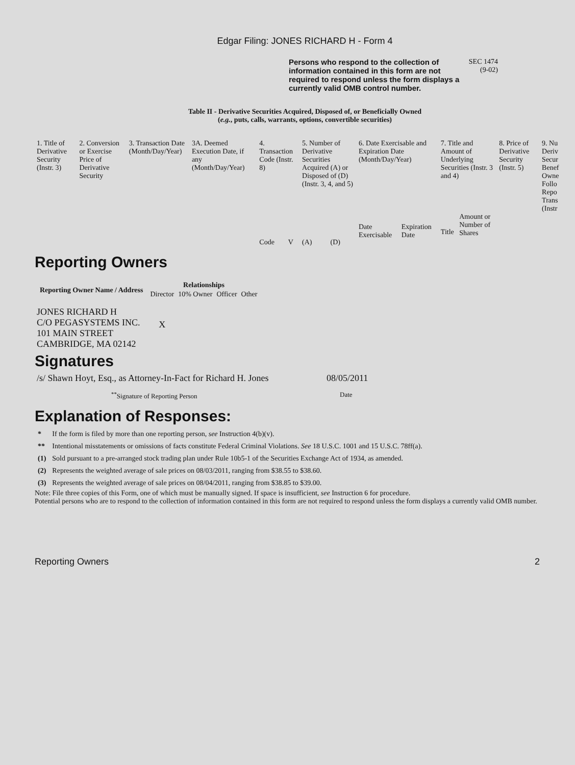Edgar Filing: JONES RICHARD H - Form 4
Persons who respond to the collection of information contained in this form are not required to respond unless the form displays a currently valid OMB control number.
SEC 1474
(9-02)
Table II - Derivative Securities Acquired, Disposed of, or Beneficially Owned
(e.g., puts, calls, warrants, options, convertible securities)
| 1. Title of Derivative Security (Instr. 3) | 2. Conversion or Exercise Price of Derivative Security | 3. Transaction Date (Month/Day/Year) | 3A. Deemed Execution Date, if any (Month/Day/Year) | 4. Transaction Code (Instr. 8) | | 5. Number of Derivative Securities Acquired (A) or Disposed of (D) (Instr. 3, 4, and 5) | | 6. Date Exercisable and Expiration Date (Month/Day/Year) | | 7. Title and Amount of Underlying Securities (Instr. 3 and 4) | | 8. Price of Derivative Security (Instr. 5) | 9. Nu Deriv Secur Benef Owne Follo Repo Trans (Instr |
| --- | --- | --- | --- | --- | --- | --- | --- | --- | --- | --- | --- | --- | --- |
| | | | | Code | V | (A) | (D) | Date Exercisable | Expiration Date | Title | Amount or Number of Shares | | |
Reporting Owners
| Reporting Owner Name / Address | Relationships | | | |
| --- | --- | --- | --- | --- |
| | Director | 10% Owner | Officer | Other |
| JONES RICHARD H C/O PEGASYSTEMS INC. 101 MAIN STREET CAMBRIDGE, MA 02142 | X | | | |
Signatures
| /s/ Shawn Hoyt, Esq., as Attorney-In-Fact for Richard H. Jones | 08/05/2011 |
| <sup>**</sup> Signature of Reporting Person | Date |
Explanation of Responses:
| * | If the form is filed by more than one reporting person, see Instruction 4(b)(v). |
| ** | Intentional misstatements or omissions of facts constitute Federal Criminal Violations. See 18 U.S.C. 1001 and 15 U.S.C. 78ff(a). |
| (1) | Sold pursuant to a pre-arranged stock trading plan under Rule 10b5-1 of the Securities Exchange Act of 1934, as amended. |
| (2) | Represents the weighted average of sale prices on 08/03/2011, ranging from $38.55 to $38.60. |
| (3) | Represents the weighted average of sale prices on 08/04/2011, ranging from $38.85 to $39.00. |
Note: File three copies of this Form, one of which must be manually signed. If space is insufficient, see Instruction 6 for procedure.
Potential persons who are to respond to the collection of information contained in this form are not required to respond unless the form displays a currently valid OMB number.
Reporting Owners 2